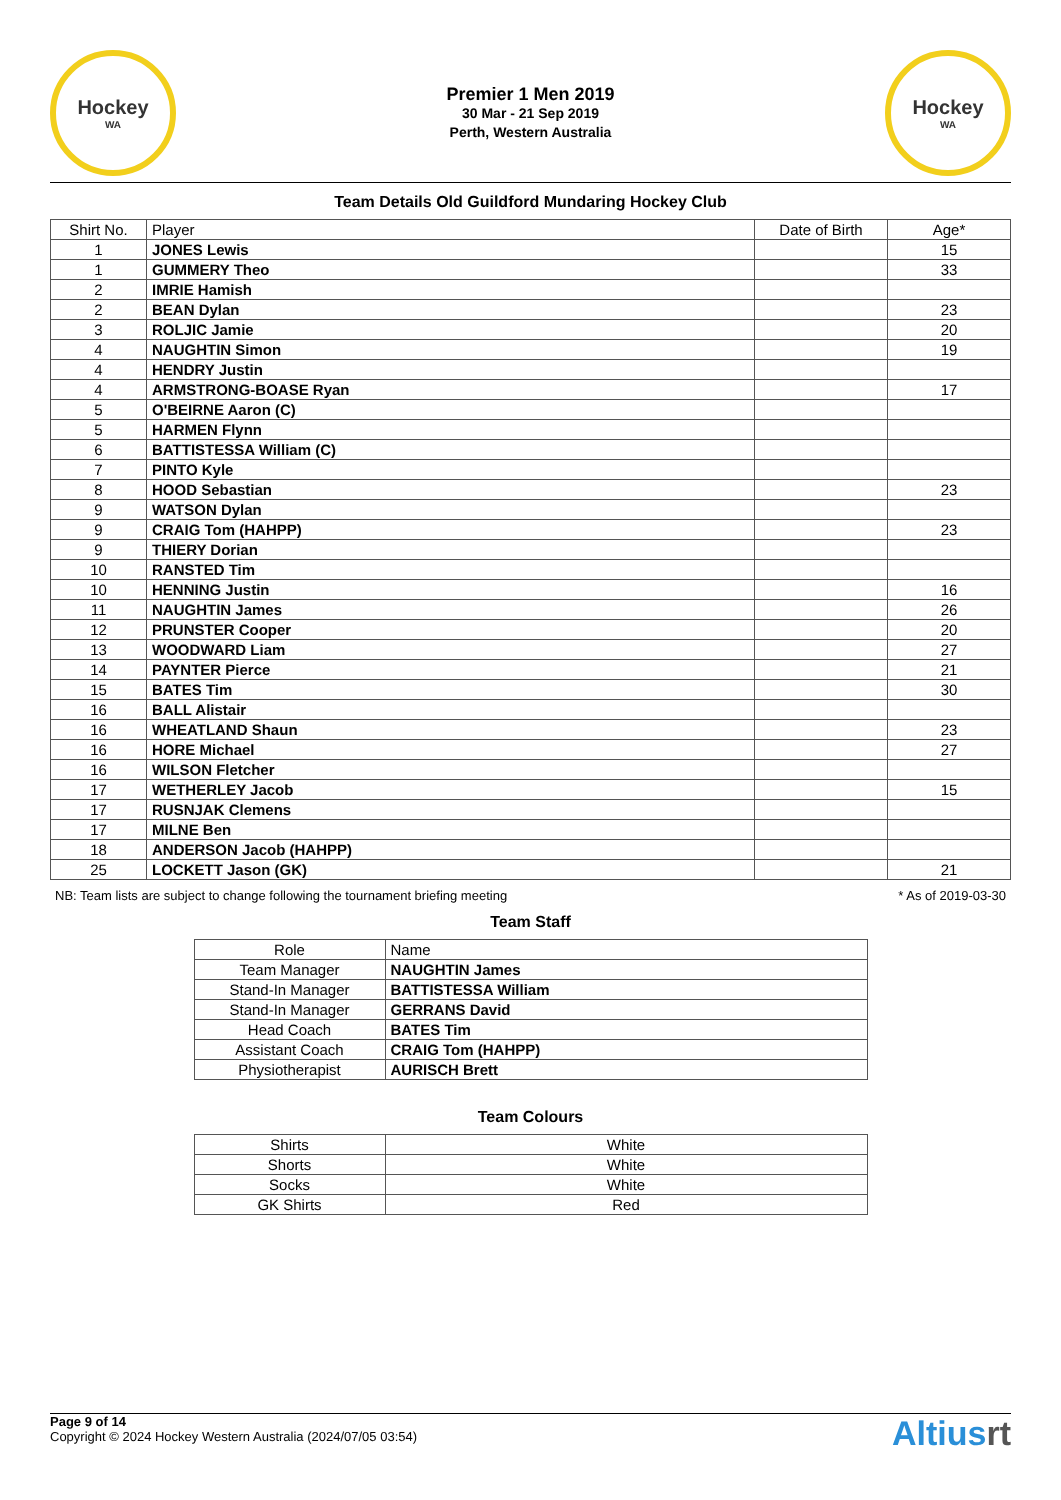Hockey
WA
Premier 1 Men 2019
30 Mar - 21 Sep 2019
Perth, Western Australia
Hockey
WA
Team Details Old Guildford Mundaring Hockey Club
| Shirt No. | Player | Date of Birth | Age* |
| --- | --- | --- | --- |
| 1 | JONES Lewis | | 15 |
| 1 | GUMMERY Theo | | 33 |
| 2 | IMRIE Hamish | | |
| 2 | BEAN Dylan | | 23 |
| 3 | ROLJIC Jamie | | 20 |
| 4 | NAUGHTIN Simon | | 19 |
| 4 | HENDRY Justin | | |
| 4 | ARMSTRONG-BOASE Ryan | | 17 |
| 5 | O'BEIRNE Aaron (C) | | |
| 5 | HARMEN Flynn | | |
| 6 | BATTISTESSA William (C) | | |
| 7 | PINTO Kyle | | |
| 8 | HOOD Sebastian | | 23 |
| 9 | WATSON Dylan | | |
| 9 | CRAIG Tom (HAHPP) | | 23 |
| 9 | THIERY Dorian | | |
| 10 | RANSTED Tim | | |
| 10 | HENNING Justin | | 16 |
| 11 | NAUGHTIN James | | 26 |
| 12 | PRUNSTER Cooper | | 20 |
| 13 | WOODWARD Liam | | 27 |
| 14 | PAYNTER Pierce | | 21 |
| 15 | BATES Tim | | 30 |
| 16 | BALL Alistair | | |
| 16 | WHEATLAND Shaun | | 23 |
| 16 | HORE Michael | | 27 |
| 16 | WILSON Fletcher | | |
| 17 | WETHERLEY Jacob | | 15 |
| 17 | RUSNJAK Clemens | | |
| 17 | MILNE Ben | | |
| 18 | ANDERSON Jacob (HAHPP) | | |
| 25 | LOCKETT Jason (GK) | | 21 |
NB: Team lists are subject to change following the tournament briefing meeting * As of 2019-03-30
Team Staff
| Role | Name |
| --- | --- |
| Team Manager | NAUGHTIN James |
| Stand-In Manager | BATTISTESSA William |
| Stand-In Manager | GERRANS David |
| Head Coach | BATES Tim |
| Assistant Coach | CRAIG Tom (HAHPP) |
| Physiotherapist | AURISCH Brett |
Team Colours
| Shirts | White |
| Shorts | White |
| Socks | White |
| GK Shirts | Red |
Page 9 of 14
Copyright © 2024 Hockey Western Australia (2024/07/05 03:54)
Altiusrt